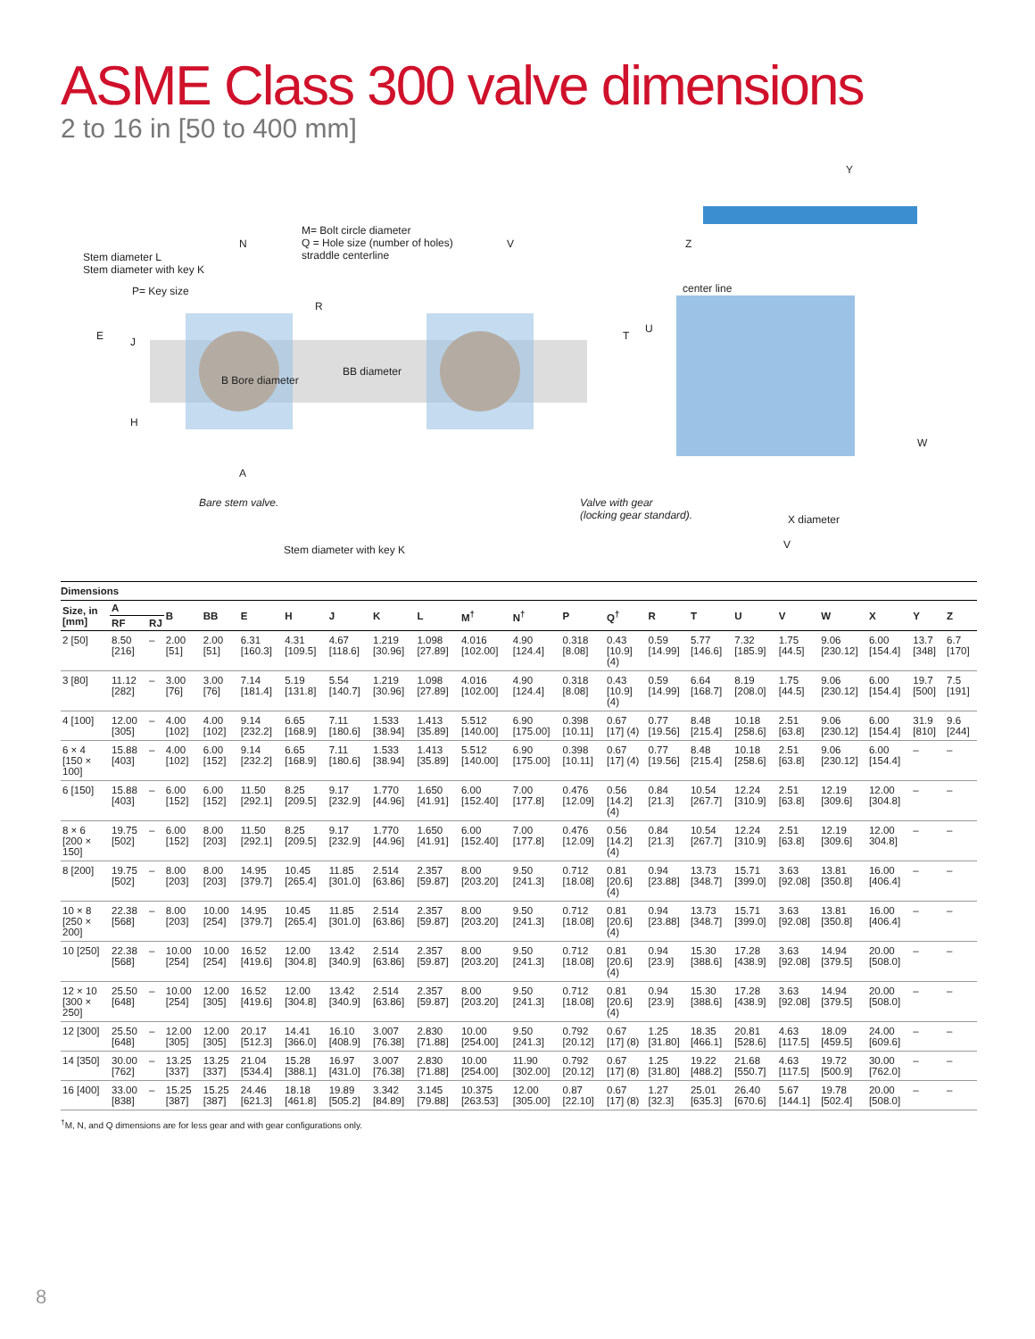ASME Class 300 valve dimensions
2 to 16 in [50 to 400 mm]
M= Bolt circle diameter
Q = Hole size (number of holes)
straddle centerline Stem diameter L
Stem diameter with key K
N V
Y
Z
center line P= Key size
R
E J T
U
B Bore diameter
BB diameter
H
W
A
Bare stem valve. Valve with gear
(locking gear standard). X diameter
V Stem diameter with key K
Dimensions
| Size, in [mm] | A | | B | BB | E | H | J | K | L | M<sup>†</sup> | N<sup>†</sup> | P | Q<sup>†</sup> | R | T | U | V | W | X | Y | Z |
| --- | --- | --- | --- | --- | --- | --- | --- | --- | --- | --- | --- | --- | --- | --- | --- | --- | --- | --- | --- | --- | --- |
| | RF | RJ | | | | | | | | | | | | | | | | | | | |
| 2 [50] | 8.50 [216] | – | 2.00 [51] | 2.00 [51] | 6.31 [160.3] | 4.31 [109.5] | 4.67 [118.6] | 1.219 [30.96] | 1.098 [27.89] | 4.016 [102.00] | 4.90 [124.4] | 0.318 [8.08] | 0.43 [10.9] (4) | 0.59 [14.99] | 5.77 [146.6] | 7.32 [185.9] | 1.75 [44.5] | 9.06 [230.12] | 6.00 [154.4] | 13.7 [348] | 6.7 [170] |
| 3 [80] | 11.12 [282] | – | 3.00 [76] | 3.00 [76] | 7.14 [181.4] | 5.19 [131.8] | 5.54 [140.7] | 1.219 [30.96] | 1.098 [27.89] | 4.016 [102.00] | 4.90 [124.4] | 0.318 [8.08] | 0.43 [10.9] (4) | 0.59 [14.99] | 6.64 [168.7] | 8.19 [208.0] | 1.75 [44.5] | 9.06 [230.12] | 6.00 [154.4] | 19.7 [500] | 7.5 [191] |
| 4 [100] | 12.00 [305] | – | 4.00 [102] | 4.00 [102] | 9.14 [232.2] | 6.65 [168.9] | 7.11 [180.6] | 1.533 [38.94] | 1.413 [35.89] | 5.512 [140.00] | 6.90 [175.00] | 0.398 [10.11] | 0.67 [17] (4) | 0.77 [19.56] | 8.48 [215.4] | 10.18 [258.6] | 2.51 [63.8] | 9.06 [230.12] | 6.00 [154.4] | 31.9 [810] | 9.6 [244] |
| 6 × 4 [150 × 100] | 15.88 [403] | – | 4.00 [102] | 6.00 [152] | 9.14 [232.2] | 6.65 [168.9] | 7.11 [180.6] | 1.533 [38.94] | 1.413 [35.89] | 5.512 [140.00] | 6.90 [175.00] | 0.398 [10.11] | 0.67 [17] (4) | 0.77 [19.56] | 8.48 [215.4] | 10.18 [258.6] | 2.51 [63.8] | 9.06 [230.12] | 6.00 [154.4] | – | – |
| 6 [150] | 15.88 [403] | – | 6.00 [152] | 6.00 [152] | 11.50 [292.1] | 8.25 [209.5] | 9.17 [232.9] | 1.770 [44.96] | 1.650 [41.91] | 6.00 [152.40] | 7.00 [177.8] | 0.476 [12.09] | 0.56 [14.2] (4) | 0.84 [21.3] | 10.54 [267.7] | 12.24 [310.9] | 2.51 [63.8] | 12.19 [309.6] | 12.00 [304.8] | – | – |
| 8 × 6 [200 × 150] | 19.75 [502] | – | 6.00 [152] | 8.00 [203] | 11.50 [292.1] | 8.25 [209.5] | 9.17 [232.9] | 1.770 [44.96] | 1.650 [41.91] | 6.00 [152.40] | 7.00 [177.8] | 0.476 [12.09] | 0.56 [14.2] (4) | 0.84 [21.3] | 10.54 [267.7] | 12.24 [310.9] | 2.51 [63.8] | 12.19 [309.6] | 12.00 304.8] | – | – |
| 8 [200] | 19.75 [502] | – | 8.00 [203] | 8.00 [203] | 14.95 [379.7] | 10.45 [265.4] | 11.85 [301.0] | 2.514 [63.86] | 2.357 [59.87] | 8.00 [203.20] | 9.50 [241.3] | 0.712 [18.08] | 0.81 [20.6] (4) | 0.94 [23.88] | 13.73 [348.7] | 15.71 [399.0] | 3.63 [92.08] | 13.81 [350.8] | 16.00 [406.4] | – | – |
| 10 × 8 [250 × 200] | 22.38 [568] | – | 8.00 [203] | 10.00 [254] | 14.95 [379.7] | 10.45 [265.4] | 11.85 [301.0] | 2.514 [63.86] | 2.357 [59.87] | 8.00 [203.20] | 9.50 [241.3] | 0.712 [18.08] | 0.81 [20.6] (4) | 0.94 [23.88] | 13.73 [348.7] | 15.71 [399.0] | 3.63 [92.08] | 13.81 [350.8] | 16.00 [406.4] | – | – |
| 10 [250] | 22.38 [568] | – | 10.00 [254] | 10.00 [254] | 16.52 [419.6] | 12.00 [304.8] | 13.42 [340.9] | 2.514 [63.86] | 2.357 [59.87] | 8.00 [203.20] | 9.50 [241.3] | 0.712 [18.08] | 0.81 [20.6] (4) | 0.94 [23.9] | 15.30 [388.6] | 17.28 [438.9] | 3.63 [92.08] | 14.94 [379.5] | 20.00 [508.0] | – | – |
| 12 × 10 [300 × 250] | 25.50 [648] | – | 10.00 [254] | 12.00 [305] | 16.52 [419.6] | 12.00 [304.8] | 13.42 [340.9] | 2.514 [63.86] | 2.357 [59.87] | 8.00 [203.20] | 9.50 [241.3] | 0.712 [18.08] | 0.81 [20.6] (4) | 0.94 [23.9] | 15.30 [388.6] | 17.28 [438.9] | 3.63 [92.08] | 14.94 [379.5] | 20.00 [508.0] | – | – |
| 12 [300] | 25.50 [648] | – | 12.00 [305] | 12.00 [305] | 20.17 [512.3] | 14.41 [366.0] | 16.10 [408.9] | 3.007 [76.38] | 2.830 [71.88] | 10.00 [254.00] | 9.50 [241.3] | 0.792 [20.12] | 0.67 [17] (8) | 1.25 [31.80] | 18.35 [466.1] | 20.81 [528.6] | 4.63 [117.5] | 18.09 [459.5] | 24.00 [609.6] | – | – |
| 14 [350] | 30.00 [762] | – | 13.25 [337] | 13.25 [337] | 21.04 [534.4] | 15.28 [388.1] | 16.97 [431.0] | 3.007 [76.38] | 2.830 [71.88] | 10.00 [254.00] | 11.90 [302.00] | 0.792 [20.12] | 0.67 [17] (8) | 1.25 [31.80] | 19.22 [488.2] | 21.68 [550.7] | 4.63 [117.5] | 19.72 [500.9] | 30.00 [762.0] | – | – |
| 16 [400] | 33.00 [838] | – | 15.25 [387] | 15.25 [387] | 24.46 [621.3] | 18.18 [461.8] | 19.89 [505.2] | 3.342 [84.89] | 3.145 [79.88] | 10.375 [263.53] | 12.00 [305.00] | 0.87 [22.10] | 0.67 [17] (8) | 1.27 [32.3] | 25.01 [635.3] | 26.40 [670.6] | 5.67 [144.1] | 19.78 [502.4] | 20.00 [508.0] | – | – |
<sup>†</sup> M, N, and Q dimensions are for less gear and with gear configurations only.
8